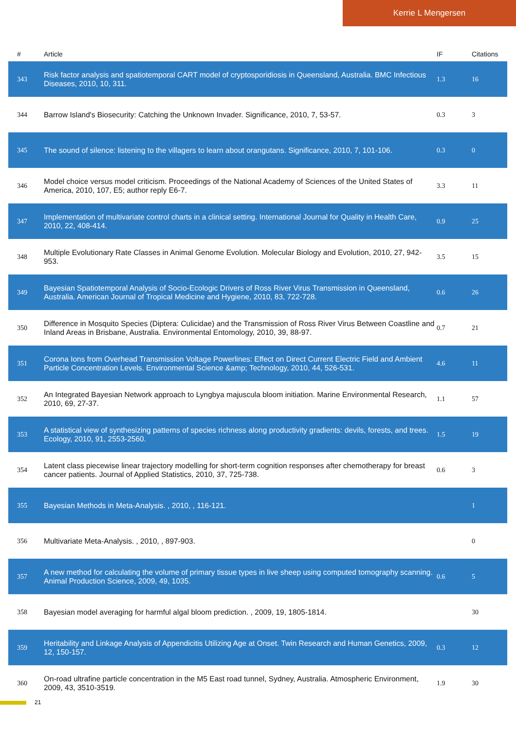Kerrie L Mengersen
| # | Article | IF | Citations |
| --- | --- | --- | --- |
| 343 | Risk factor analysis and spatiotemporal CART model of cryptosporidiosis in Queensland, Australia. BMC Infectious Diseases, 2010, 10, 311. | 1.3 | 16 |
| 344 | Barrow Island's Biosecurity: Catching the Unknown Invader. Significance, 2010, 7, 53-57. | 0.3 | 3 |
| 345 | The sound of silence: listening to the villagers to learn about orangutans. Significance, 2010, 7, 101-106. | 0.3 | 0 |
| 346 | Model choice versus model criticism. Proceedings of the National Academy of Sciences of the United States of America, 2010, 107, E5; author reply E6-7. | 3.3 | 11 |
| 347 | Implementation of multivariate control charts in a clinical setting. International Journal for Quality in Health Care, 2010, 22, 408-414. | 0.9 | 25 |
| 348 | Multiple Evolutionary Rate Classes in Animal Genome Evolution. Molecular Biology and Evolution, 2010, 27, 942-953. | 3.5 | 15 |
| 349 | Bayesian Spatiotemporal Analysis of Socio-Ecologic Drivers of Ross River Virus Transmission in Queensland, Australia. American Journal of Tropical Medicine and Hygiene, 2010, 83, 722-728. | 0.6 | 26 |
| 350 | Difference in Mosquito Species (Diptera: Culicidae) and the Transmission of Ross River Virus Between Coastline and Inland Areas in Brisbane, Australia. Environmental Entomology, 2010, 39, 88-97. | 0.7 | 21 |
| 351 | Corona Ions from Overhead Transmission Voltage Powerlines: Effect on Direct Current Electric Field and Ambient Particle Concentration Levels. Environmental Science &amp; Technology, 2010, 44, 526-531. | 4.6 | 11 |
| 352 | An Integrated Bayesian Network approach to Lyngbya majuscula bloom initiation. Marine Environmental Research, 2010, 69, 27-37. | 1.1 | 57 |
| 353 | A statistical view of synthesizing patterns of species richness along productivity gradients: devils, forests, and trees. Ecology, 2010, 91, 2553-2560. | 1.5 | 19 |
| 354 | Latent class piecewise linear trajectory modelling for short-term cognition responses after chemotherapy for breast cancer patients. Journal of Applied Statistics, 2010, 37, 725-738. | 0.6 | 3 |
| 355 | Bayesian Methods in Meta-Analysis. , 2010, , 116-121. | | 1 |
| 356 | Multivariate Meta-Analysis. , 2010, , 897-903. | | 0 |
| 357 | A new method for calculating the volume of primary tissue types in live sheep using computed tomography scanning. Animal Production Science, 2009, 49, 1035. | 0.6 | 5 |
| 358 | Bayesian model averaging for harmful algal bloom prediction. , 2009, 19, 1805-1814. | | 30 |
| 359 | Heritability and Linkage Analysis of Appendicitis Utilizing Age at Onset. Twin Research and Human Genetics, 2009, 12, 150-157. | 0.3 | 12 |
| 360 | On-road ultrafine particle concentration in the M5 East road tunnel, Sydney, Australia. Atmospheric Environment, 2009, 43, 3510-3519. | 1.9 | 30 |
21